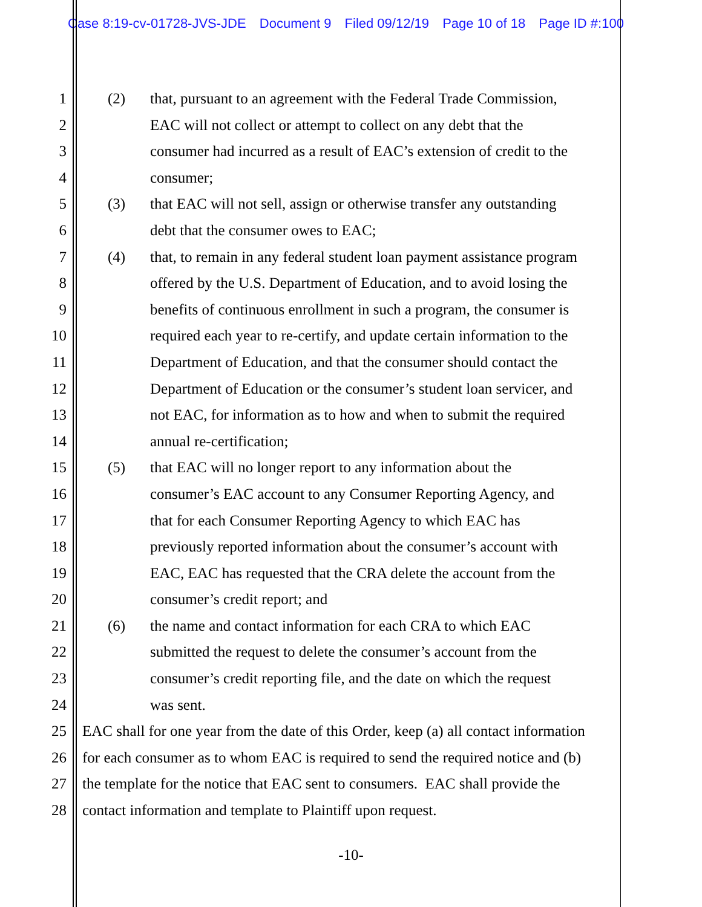Case 8:19-cv-01728-JVS-JDE Document 9 Filed 09/12/19 Page 10 of 18 Page ID #:100
1 (2) that, pursuant to an agreement with the Federal Trade Commission,
2 EAC will not collect or attempt to collect on any debt that the
3 consumer had incurred as a result of EAC’s extension of credit to the
4 consumer;
5 (3) that EAC will not sell, assign or otherwise transfer any outstanding
6 debt that the consumer owes to EAC;
7 (4) that, to remain in any federal student loan payment assistance program
8 offered by the U.S. Department of Education, and to avoid losing the
9 benefits of continuous enrollment in such a program, the consumer is
10 required each year to re-certify, and update certain information to the
11 Department of Education, and that the consumer should contact the
12 Department of Education or the consumer’s student loan servicer, and
13 not EAC, for information as to how and when to submit the required
14 annual re-certification;
15 (5) that EAC will no longer report to any information about the
16 consumer’s EAC account to any Consumer Reporting Agency, and
17 that for each Consumer Reporting Agency to which EAC has
18 previously reported information about the consumer’s account with
19 EAC, EAC has requested that the CRA delete the account from the
20 consumer’s credit report; and
21 (6) the name and contact information for each CRA to which EAC
22 submitted the request to delete the consumer’s account from the
23 consumer’s credit reporting file, and the date on which the request
24 was sent.
25 EAC shall for one year from the date of this Order, keep (a) all contact information
26 for each consumer as to whom EAC is required to send the required notice and (b)
27 the template for the notice that EAC sent to consumers. EAC shall provide the
28 contact information and template to Plaintiff upon request.
-10-